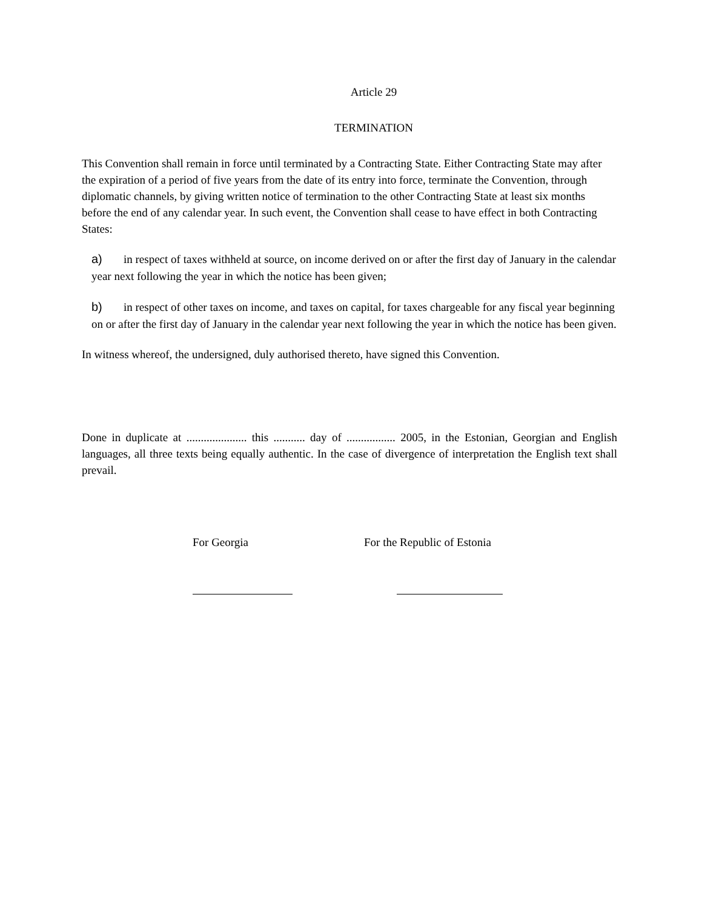Article 29
TERMINATION
This Convention shall remain in force until terminated by a Contracting State. Either Contracting State may after the expiration of a period of five years from the date of its entry into force, terminate the Convention, through diplomatic channels, by giving written notice of termination to the other Contracting State at least six months before the end of any calendar year. In such event, the Convention shall cease to have effect in both Contracting States:
a) in respect of taxes withheld at source, on income derived on or after the first day of January in the calendar year next following the year in which the notice has been given;
b) in respect of other taxes on income, and taxes on capital, for taxes chargeable for any fiscal year beginning on or after the first day of January in the calendar year next following the year in which the notice has been given.
In witness whereof, the undersigned, duly authorised thereto, have signed this Convention.
Done in duplicate at ..................... this ........... day of ................. 2005, in the Estonian, Georgian and English languages, all three texts being equally authentic. In the case of divergence of interpretation the English text shall prevail.
For Georgia For the Republic of Estonia